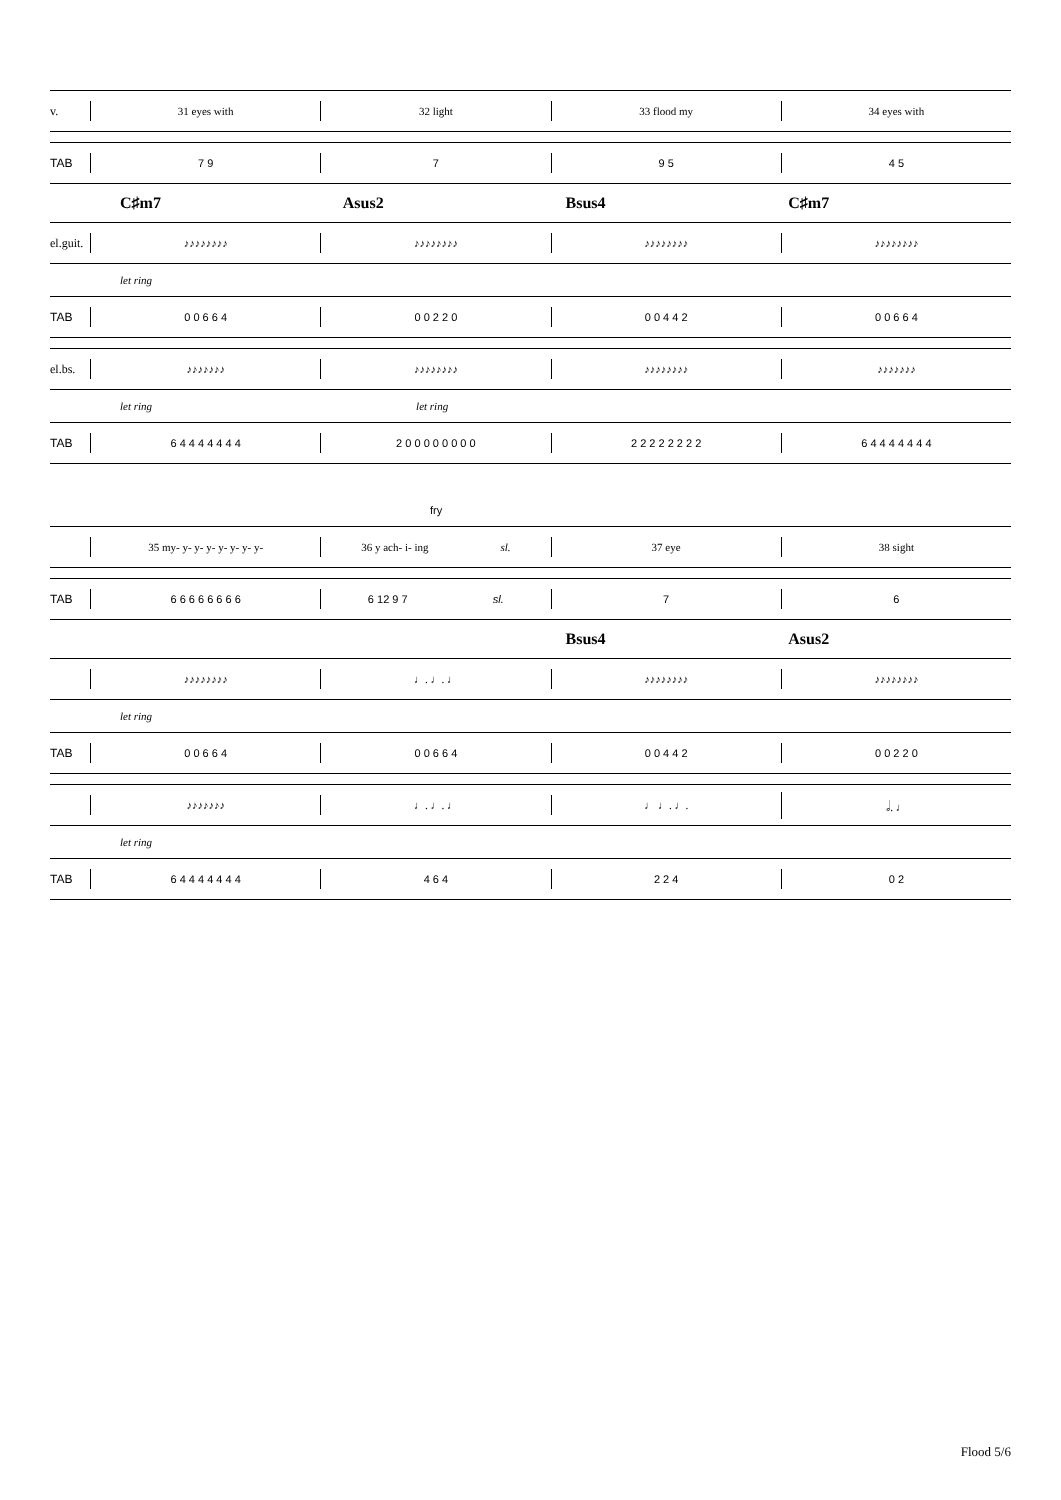v.
31 eyes with 32 light 33 flood my 34 eyes with
TAB
7 9 7 9 5 4 5
C♯m7 Asus2 Bsus4 C♯m7
el.guit.
♪♪♪♪♪♪♪♪ ♪♪♪♪♪♪♪♪ ♪♪♪♪♪♪♪♪ ♪♪♪♪♪♪♪♪
let ring
TAB
0 0 6 6 4 0 0 2 2 0 0 0 4 4 2 0 0 6 6 4
el.bs.
♪♪♪♪♪♪♪ ♪♪♪♪♪♪♪♪ ♪♪♪♪♪♪♪♪ ♪♪♪♪♪♪♪
let ring let ring
TAB
6 4 4 4 4 4 4 4 2 0 0 0 0 0 0 0 0 2 2 2 2 2 2 2 2 6 4 4 4 4 4 4 4
fry
35 my- y- y- y- y- y- y- y- 36 y ach- i- ing sl. 37 eye 38 sight
TAB
6 6 6 6 6 6 6 6 6 12 9 7 sl. 7 6
Bsus4 Asus2
♪♪♪♪♪♪♪♪ ♩. ♩. ♩ ♪♪♪♪♪♪♪♪ ♪♪♪♪♪♪♪♪
let ring
TAB
0 0 6 6 4 0 0 6 6 4 0 0 4 4 2 0 0 2 2 0
♪♪♪♪♪♪♪ ♩. ♩. ♩ ♩ ♩. ♩. 𝅗𝅥. ♩
let ring
TAB
6 4 4 4 4 4 4 4 4 6 4 2 2 4 0 2
Flood 5/6